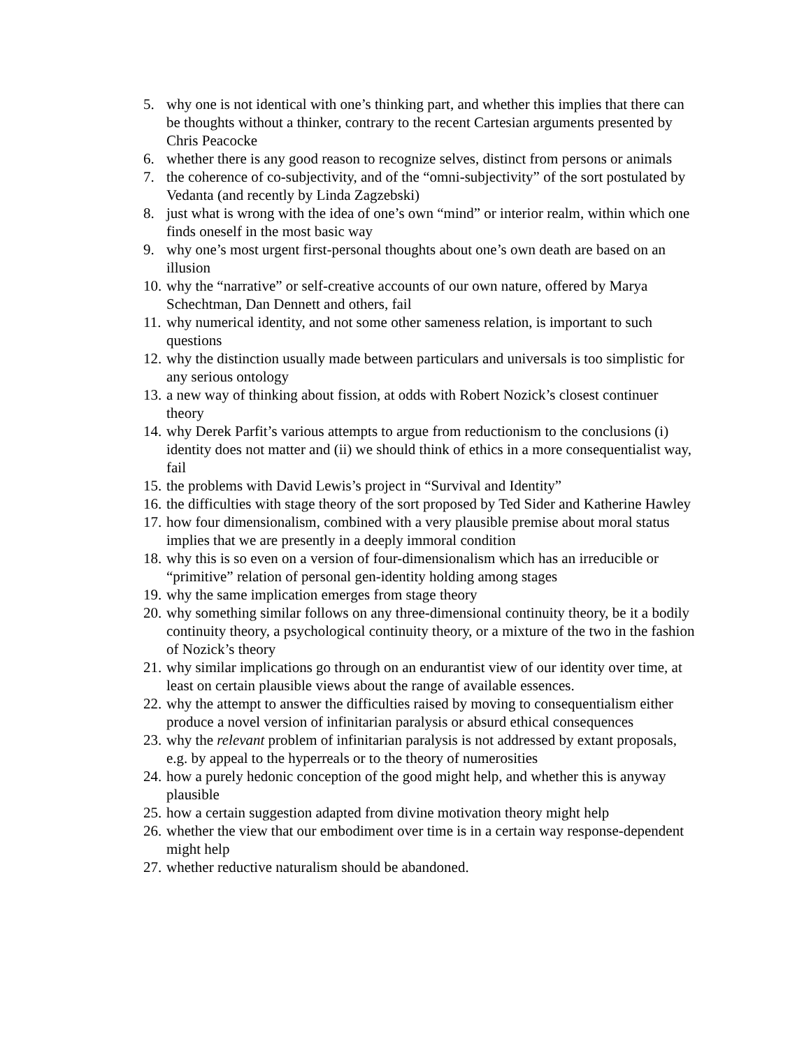5. why one is not identical with one’s thinking part, and whether this implies that there can be thoughts without a thinker, contrary to the recent Cartesian arguments presented by Chris Peacocke
6. whether there is any good reason to recognize selves, distinct from persons or animals
7. the coherence of co-subjectivity, and of the “omni-subjectivity” of the sort postulated by Vedanta (and recently by Linda Zagzebski)
8. just what is wrong with the idea of one’s own “mind” or interior realm, within which one finds oneself in the most basic way
9. why one’s most urgent first-personal thoughts about one’s own death are based on an illusion
10. why the “narrative” or self-creative accounts of our own nature, offered by Marya Schechtman, Dan Dennett and others, fail
11. why numerical identity, and not some other sameness relation, is important to such questions
12. why the distinction usually made between particulars and universals is too simplistic for any serious ontology
13. a new way of thinking about fission, at odds with Robert Nozick’s closest continuer theory
14. why Derek Parfit’s various attempts to argue from reductionism to the conclusions (i) identity does not matter and (ii) we should think of ethics in a more consequentialist way, fail
15. the problems with David Lewis’s project in “Survival and Identity”
16. the difficulties with stage theory of the sort proposed by Ted Sider and Katherine Hawley
17. how four dimensionalism, combined with a very plausible premise about moral status implies that we are presently in a deeply immoral condition
18. why this is so even on a version of four-dimensionalism which has an irreducible or “primitive” relation of personal gen-identity holding among stages
19. why the same implication emerges from stage theory
20. why something similar follows on any three-dimensional continuity theory, be it a bodily continuity theory, a psychological continuity theory, or a mixture of the two in the fashion of Nozick’s theory
21. why similar implications go through on an endurantist view of our identity over time, at least on certain plausible views about the range of available essences.
22. why the attempt to answer the difficulties raised by moving to consequentialism either produce a novel version of infinitarian paralysis or absurd ethical consequences
23. why the relevant problem of infinitarian paralysis is not addressed by extant proposals, e.g. by appeal to the hyperreals or to the theory of numerosities
24. how a purely hedonic conception of the good might help, and whether this is anyway plausible
25. how a certain suggestion adapted from divine motivation theory might help
26. whether the view that our embodiment over time is in a certain way response-dependent might help
27. whether reductive naturalism should be abandoned.